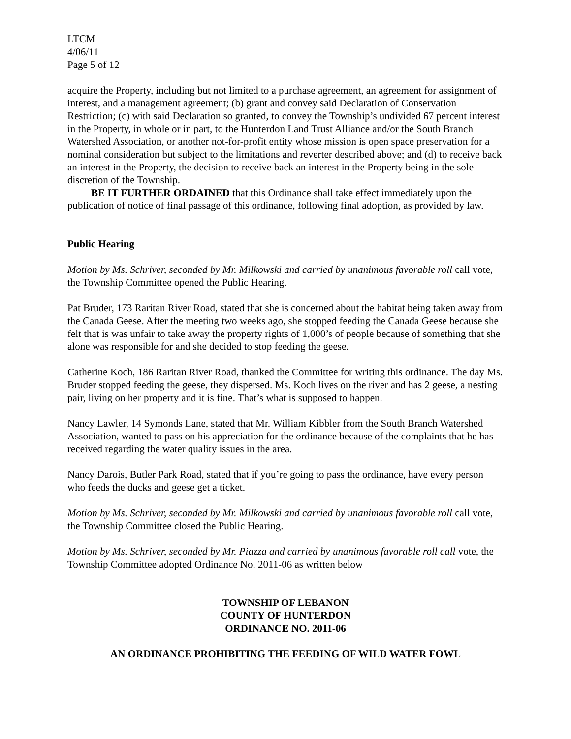LTCM
4/06/11
Page 5 of 12
acquire the Property, including but not limited to a purchase agreement, an agreement for assignment of interest, and a management agreement; (b) grant and convey said Declaration of Conservation Restriction; (c) with said Declaration so granted, to convey the Township’s undivided 67 percent interest in the Property, in whole or in part, to the Hunterdon Land Trust Alliance and/or the South Branch Watershed Association, or another not-for-profit entity whose mission is open space preservation for a nominal consideration but subject to the limitations and reverter described above; and (d) to receive back an interest in the Property, the decision to receive back an interest in the Property being in the sole discretion of the Township.
BE IT FURTHER ORDAINED that this Ordinance shall take effect immediately upon the publication of notice of final passage of this ordinance, following final adoption, as provided by law.
Public Hearing
Motion by Ms. Schriver, seconded by Mr. Milkowski and carried by unanimous favorable roll call vote, the Township Committee opened the Public Hearing.
Pat Bruder, 173 Raritan River Road, stated that she is concerned about the habitat being taken away from the Canada Geese. After the meeting two weeks ago, she stopped feeding the Canada Geese because she felt that is was unfair to take away the property rights of 1,000’s of people because of something that she alone was responsible for and she decided to stop feeding the geese.
Catherine Koch, 186 Raritan River Road, thanked the Committee for writing this ordinance. The day Ms. Bruder stopped feeding the geese, they dispersed. Ms. Koch lives on the river and has 2 geese, a nesting pair, living on her property and it is fine. That’s what is supposed to happen.
Nancy Lawler, 14 Symonds Lane, stated that Mr. William Kibbler from the South Branch Watershed Association, wanted to pass on his appreciation for the ordinance because of the complaints that he has received regarding the water quality issues in the area.
Nancy Darois, Butler Park Road, stated that if you’re going to pass the ordinance, have every person who feeds the ducks and geese get a ticket.
Motion by Ms. Schriver, seconded by Mr. Milkowski and carried by unanimous favorable roll call vote, the Township Committee closed the Public Hearing.
Motion by Ms. Schriver, seconded by Mr. Piazza and carried by unanimous favorable roll call vote, the Township Committee adopted Ordinance No. 2011-06 as written below
TOWNSHIP OF LEBANON
COUNTY OF HUNTERDON
ORDINANCE NO. 2011-06
AN ORDINANCE PROHIBITING THE FEEDING OF WILD WATER FOWL